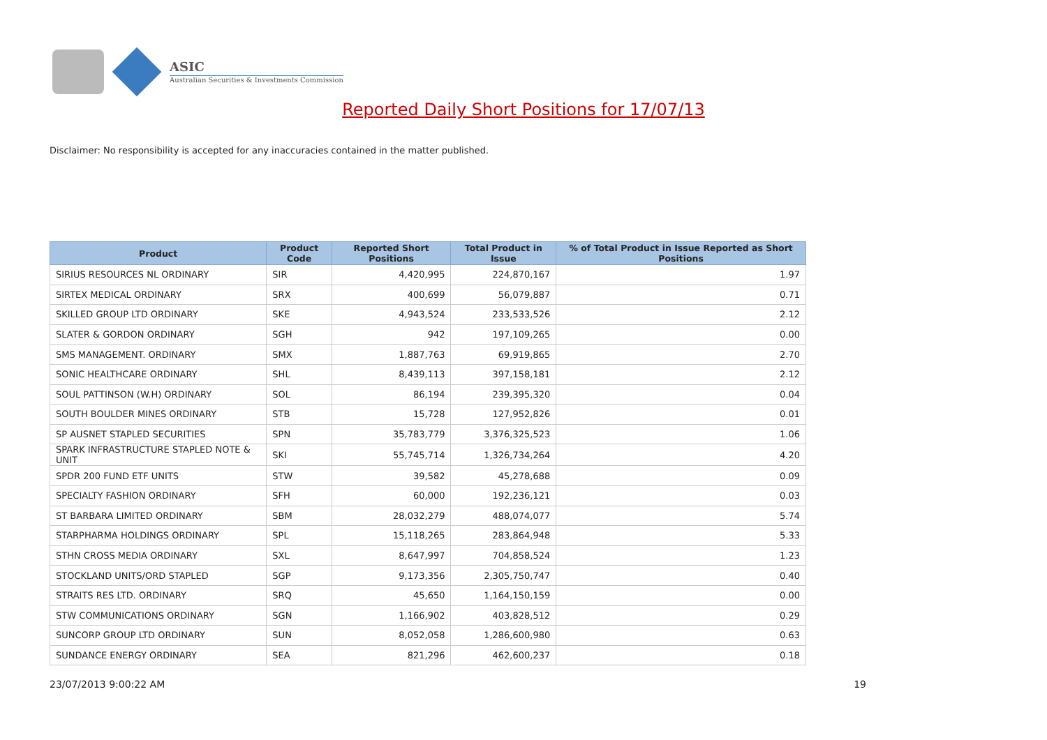ASIC
Australian Securities & Investments Commission
Reported Daily Short Positions for 17/07/13
Disclaimer: No responsibility is accepted for any inaccuracies contained in the matter published.
| Product | Product Code | Reported Short Positions | Total Product in Issue | % of Total Product in Issue Reported as Short Positions |
| --- | --- | --- | --- | --- |
| SIRIUS RESOURCES NL ORDINARY | SIR | 4,420,995 | 224,870,167 | 1.97 |
| SIRTEX MEDICAL ORDINARY | SRX | 400,699 | 56,079,887 | 0.71 |
| SKILLED GROUP LTD ORDINARY | SKE | 4,943,524 | 233,533,526 | 2.12 |
| SLATER & GORDON ORDINARY | SGH | 942 | 197,109,265 | 0.00 |
| SMS MANAGEMENT. ORDINARY | SMX | 1,887,763 | 69,919,865 | 2.70 |
| SONIC HEALTHCARE ORDINARY | SHL | 8,439,113 | 397,158,181 | 2.12 |
| SOUL PATTINSON (W.H) ORDINARY | SOL | 86,194 | 239,395,320 | 0.04 |
| SOUTH BOULDER MINES ORDINARY | STB | 15,728 | 127,952,826 | 0.01 |
| SP AUSNET STAPLED SECURITIES | SPN | 35,783,779 | 3,376,325,523 | 1.06 |
| SPARK INFRASTRUCTURE STAPLED NOTE & UNIT | SKI | 55,745,714 | 1,326,734,264 | 4.20 |
| SPDR 200 FUND ETF UNITS | STW | 39,582 | 45,278,688 | 0.09 |
| SPECIALTY FASHION ORDINARY | SFH | 60,000 | 192,236,121 | 0.03 |
| ST BARBARA LIMITED ORDINARY | SBM | 28,032,279 | 488,074,077 | 5.74 |
| STARPHARMA HOLDINGS ORDINARY | SPL | 15,118,265 | 283,864,948 | 5.33 |
| STHN CROSS MEDIA ORDINARY | SXL | 8,647,997 | 704,858,524 | 1.23 |
| STOCKLAND UNITS/ORD STAPLED | SGP | 9,173,356 | 2,305,750,747 | 0.40 |
| STRAITS RES LTD. ORDINARY | SRQ | 45,650 | 1,164,150,159 | 0.00 |
| STW COMMUNICATIONS ORDINARY | SGN | 1,166,902 | 403,828,512 | 0.29 |
| SUNCORP GROUP LTD ORDINARY | SUN | 8,052,058 | 1,286,600,980 | 0.63 |
| SUNDANCE ENERGY ORDINARY | SEA | 821,296 | 462,600,237 | 0.18 |
23/07/2013 9:00:22 AM 19